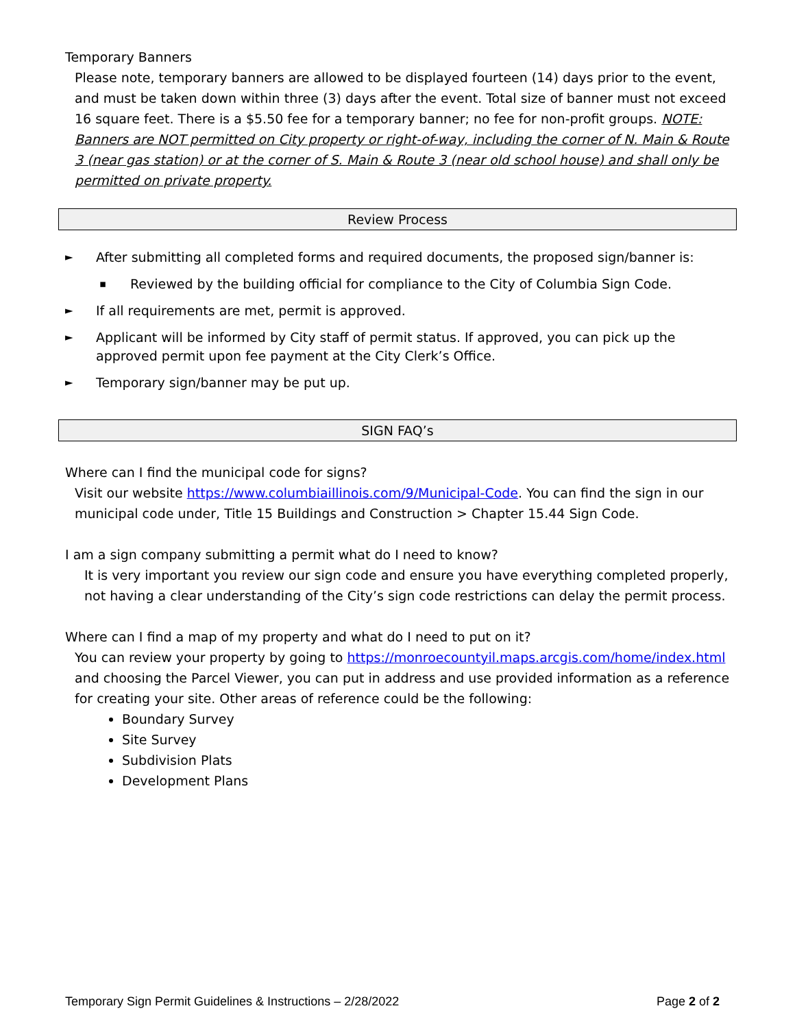Temporary Banners
Please note, temporary banners are allowed to be displayed fourteen (14) days prior to the event, and must be taken down within three (3) days after the event. Total size of banner must not exceed 16 square feet. There is a $5.50 fee for a temporary banner; no fee for non-profit groups. NOTE: Banners are NOT permitted on City property or right-of-way, including the corner of N. Main & Route 3 (near gas station) or at the corner of S. Main & Route 3 (near old school house) and shall only be permitted on private property.
Review Process
► After submitting all completed forms and required documents, the proposed sign/banner is:
▪ Reviewed by the building official for compliance to the City of Columbia Sign Code.
► If all requirements are met, permit is approved.
► Applicant will be informed by City staff of permit status. If approved, you can pick up the approved permit upon fee payment at the City Clerk’s Office.
► Temporary sign/banner may be put up.
SIGN FAQ’s
Where can I find the municipal code for signs?
Visit our website https://www.columbiaillinois.com/9/Municipal-Code. You can find the sign in our municipal code under, Title 15 Buildings and Construction > Chapter 15.44 Sign Code.
I am a sign company submitting a permit what do I need to know?
It is very important you review our sign code and ensure you have everything completed properly, not having a clear understanding of the City’s sign code restrictions can delay the permit process.
Where can I find a map of my property and what do I need to put on it?
You can review your property by going to https://monroecountyil.maps.arcgis.com/home/index.html and choosing the Parcel Viewer, you can put in address and use provided information as a reference for creating your site. Other areas of reference could be the following:
Boundary Survey
Site Survey
Subdivision Plats
Development Plans
Temporary Sign Permit Guidelines & Instructions – 2/28/2022 Page 2 of 2